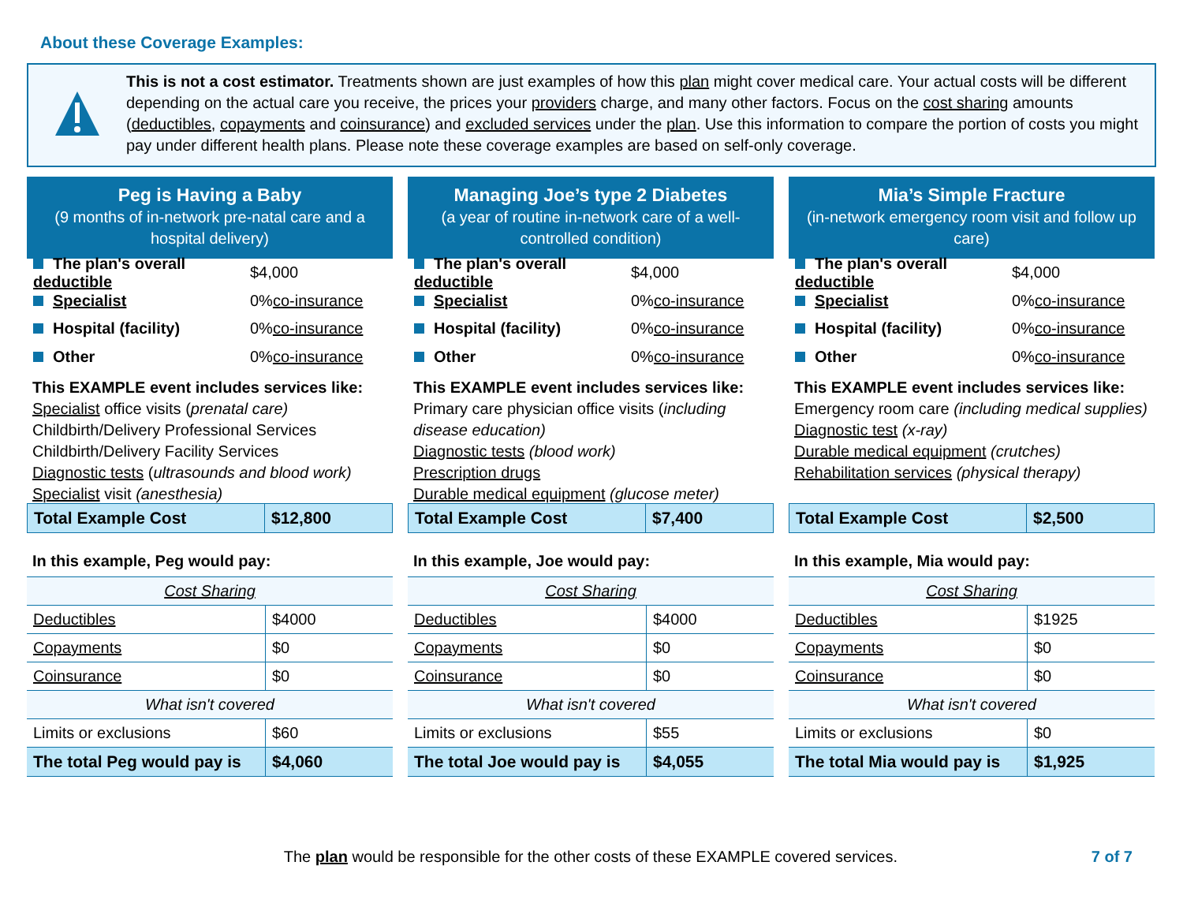About these Coverage Examples:
This is not a cost estimator. Treatments shown are just examples of how this plan might cover medical care. Your actual costs will be different depending on the actual care you receive, the prices your providers charge, and many other factors. Focus on the cost sharing amounts (deductibles, copayments and coinsurance) and excluded services under the plan. Use this information to compare the portion of costs you might pay under different health plans. Please note these coverage examples are based on self-only coverage.
Peg is Having a Baby
(9 months of in-network pre-natal care and a hospital delivery)
The plan's overall deductible $4,000
Specialist 0% co-insurance
Hospital (facility) 0% co-insurance
Other 0% co-insurance
This EXAMPLE event includes services like:
Specialist office visits (prenatal care)
Childbirth/Delivery Professional Services
Childbirth/Delivery Facility Services
Diagnostic tests (ultrasounds and blood work)
Specialist visit (anesthesia)
| Total Example Cost | $12,800 |
In this example, Peg would pay:
| Cost Sharing | |
| Deductibles | $4000 |
| Copayments | $0 |
| Coinsurance | $0 |
| What isn't covered | |
| Limits or exclusions | $60 |
| The total Peg would pay is | $4,060 |
Managing Joe’s type 2 Diabetes
(a year of routine in-network care of a well-controlled condition)
The plan's overall deductible $4,000
Specialist 0% co-insurance
Hospital (facility) 0% co-insurance
Other 0% co-insurance
This EXAMPLE event includes services like:
Primary care physician office visits (including disease education)
Diagnostic tests (blood work)
Prescription drugs
Durable medical equipment (glucose meter)
| Total Example Cost | $7,400 |
In this example, Joe would pay:
| Cost Sharing | |
| Deductibles | $4000 |
| Copayments | $0 |
| Coinsurance | $0 |
| What isn't covered | |
| Limits or exclusions | $55 |
| The total Joe would pay is | $4,055 |
Mia’s Simple Fracture
(in-network emergency room visit and follow up care)
The plan's overall deductible $4,000
Specialist 0% co-insurance
Hospital (facility) 0% co-insurance
Other 0% co-insurance
This EXAMPLE event includes services like:
Emergency room care (including medical supplies)
Diagnostic test (x-ray)
Durable medical equipment (crutches)
Rehabilitation services (physical therapy)
| Total Example Cost | $2,500 |
In this example, Mia would pay:
| Cost Sharing | |
| Deductibles | $1925 |
| Copayments | $0 |
| Coinsurance | $0 |
| What isn't covered | |
| Limits or exclusions | $0 |
| The total Mia would pay is | $1,925 |
The plan would be responsible for the other costs of these EXAMPLE covered services.
7 of 7